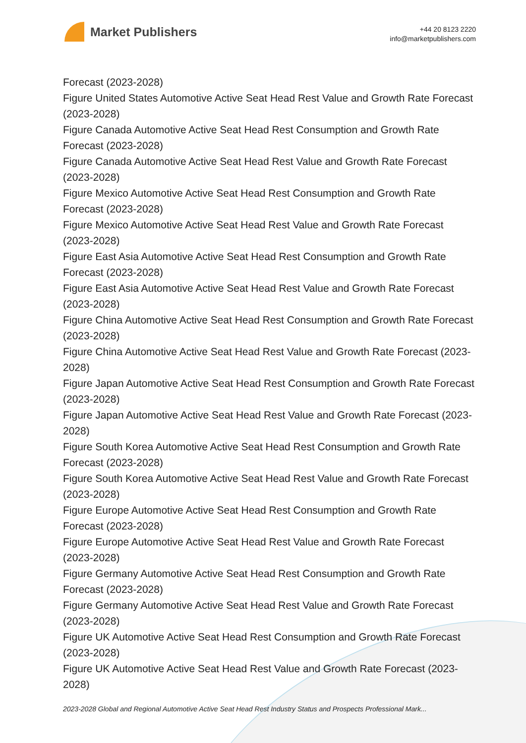Market Publishers
+44 20 8123 2220
info@marketpublishers.com
Forecast (2023-2028)
Figure United States Automotive Active Seat Head Rest Value and Growth Rate Forecast (2023-2028)
Figure Canada Automotive Active Seat Head Rest Consumption and Growth Rate Forecast (2023-2028)
Figure Canada Automotive Active Seat Head Rest Value and Growth Rate Forecast (2023-2028)
Figure Mexico Automotive Active Seat Head Rest Consumption and Growth Rate Forecast (2023-2028)
Figure Mexico Automotive Active Seat Head Rest Value and Growth Rate Forecast (2023-2028)
Figure East Asia Automotive Active Seat Head Rest Consumption and Growth Rate Forecast (2023-2028)
Figure East Asia Automotive Active Seat Head Rest Value and Growth Rate Forecast (2023-2028)
Figure China Automotive Active Seat Head Rest Consumption and Growth Rate Forecast (2023-2028)
Figure China Automotive Active Seat Head Rest Value and Growth Rate Forecast (2023-2028)
Figure Japan Automotive Active Seat Head Rest Consumption and Growth Rate Forecast (2023-2028)
Figure Japan Automotive Active Seat Head Rest Value and Growth Rate Forecast (2023-2028)
Figure South Korea Automotive Active Seat Head Rest Consumption and Growth Rate Forecast (2023-2028)
Figure South Korea Automotive Active Seat Head Rest Value and Growth Rate Forecast (2023-2028)
Figure Europe Automotive Active Seat Head Rest Consumption and Growth Rate Forecast (2023-2028)
Figure Europe Automotive Active Seat Head Rest Value and Growth Rate Forecast (2023-2028)
Figure Germany Automotive Active Seat Head Rest Consumption and Growth Rate Forecast (2023-2028)
Figure Germany Automotive Active Seat Head Rest Value and Growth Rate Forecast (2023-2028)
Figure UK Automotive Active Seat Head Rest Consumption and Growth Rate Forecast (2023-2028)
Figure UK Automotive Active Seat Head Rest Value and Growth Rate Forecast (2023-2028)
2023-2028 Global and Regional Automotive Active Seat Head Rest Industry Status and Prospects Professional Mark...